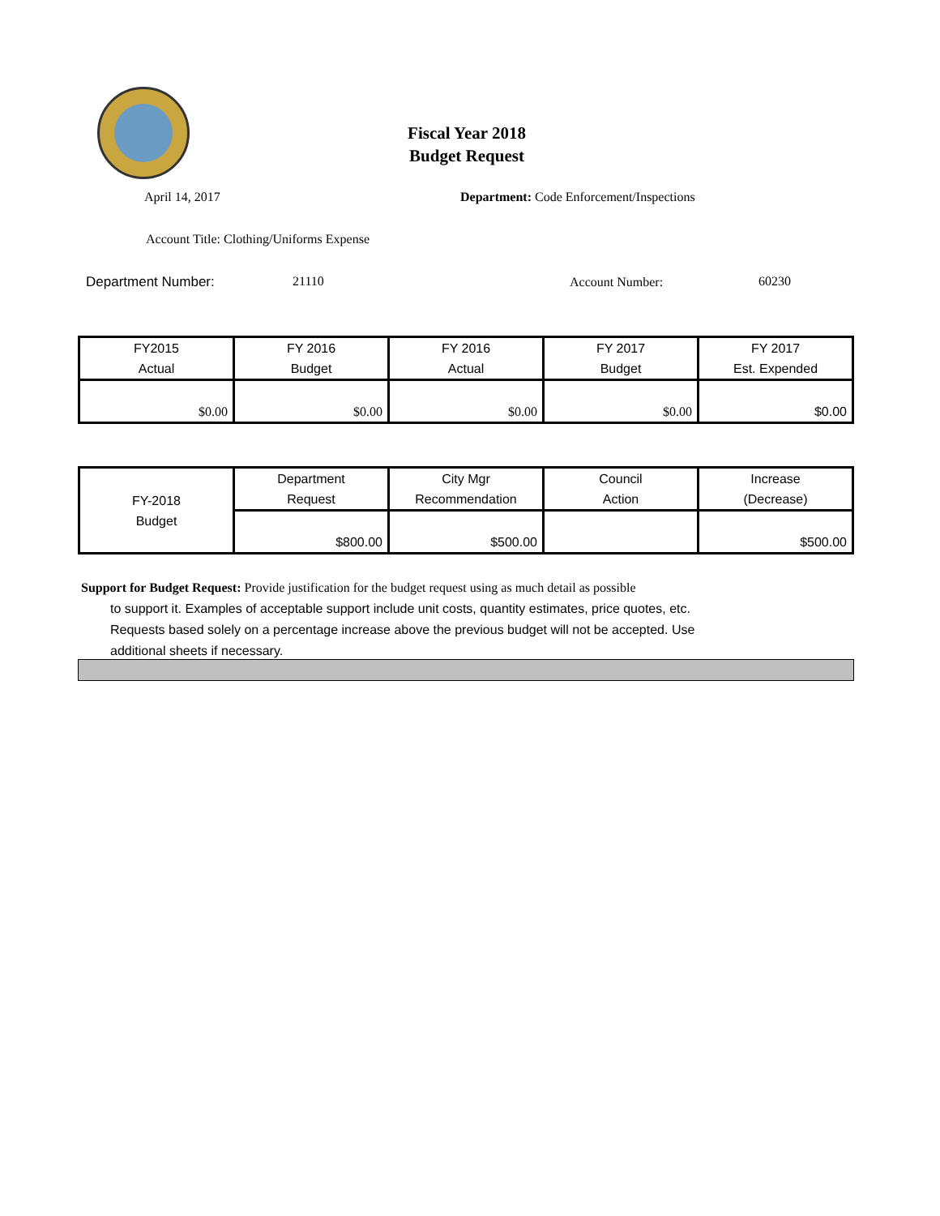Fiscal Year 2018
Budget Request
April 14, 2017
Department: Code Enforcement/Inspections
Account Title: Clothing/Uniforms Expense
Department Number: 21110 Account Number: 60230
| FY2015 Actual | FY 2016 Budget | FY 2016 Actual | FY 2017 Budget | FY 2017 Est. Expended |
| $0.00 | $0.00 | $0.00 | $0.00 | $0.00 |
| FY-2018 Budget | Department Request | City Mgr Recommendation | Council Action | Increase (Decrease) |
| | $800.00 | $500.00 | | $500.00 |
Support for Budget Request: Provide justification for the budget request using as much detail as possible
to support it. Examples of acceptable support include unit costs, quantity estimates, price quotes, etc.
Requests based solely on a percentage increase above the previous budget will not be accepted. Use
additional sheets if necessary.